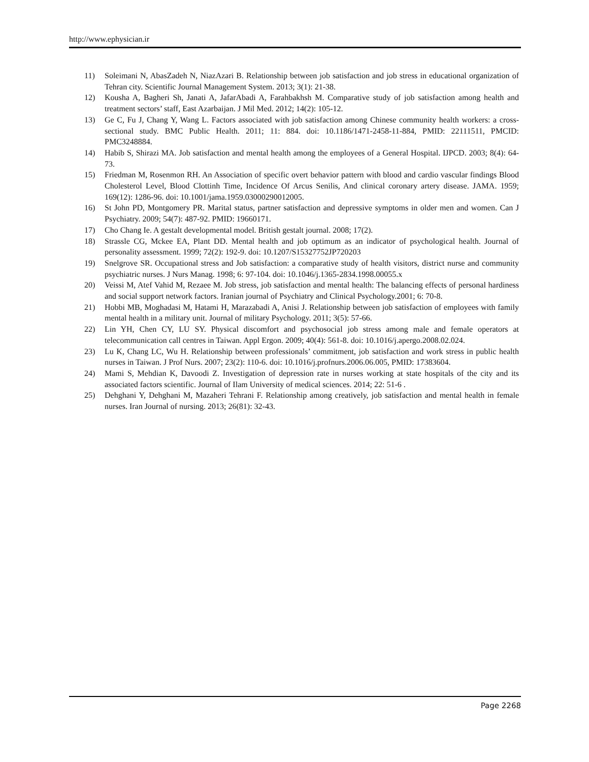http://www.ephysician.ir
11) Soleimani N, AbasZadeh N, NiazAzari B. Relationship between job satisfaction and job stress in educational organization of Tehran city. Scientific Journal Management System. 2013; 3(1): 21-38.
12) Kousha A, Bagheri Sh, Janati A, JafarAbadi A, Farahbakhsh M. Comparative study of job satisfaction among health and treatment sectors’ staff, East Azarbaijan. J Mil Med. 2012; 14(2): 105-12.
13) Ge C, Fu J, Chang Y, Wang L. Factors associated with job satisfaction among Chinese community health workers: a cross- sectional study. BMC Public Health. 2011; 11: 884. doi: 10.1186/1471-2458-11-884, PMID: 22111511, PMCID: PMC3248884.
14) Habib S, Shirazi MA. Job satisfaction and mental health among the employees of a General Hospital. IJPCD. 2003; 8(4): 64-73.
15) Friedman M, Rosenmon RH. An Association of specific overt behavior pattern with blood and cardio vascular findings Blood Cholesterol Level, Blood Clottinh Time, Incidence Of Arcus Senilis, And clinical coronary artery disease. JAMA. 1959; 169(12): 1286-96. doi: 10.1001/jama.1959.03000290012005.
16) St John PD, Montgomery PR. Marital status, partner satisfaction and depressive symptoms in older men and women. Can J Psychiatry. 2009; 54(7): 487-92. PMID: 19660171.
17) Cho Chang Ie. A gestalt developmental model. British gestalt journal. 2008; 17(2).
18) Strassle CG, Mckee EA, Plant DD. Mental health and job optimum as an indicator of psychological health. Journal of personality assessment. 1999; 72(2): 192-9. doi: 10.1207/S15327752JP720203
19) Snelgrove SR. Occupational stress and Job satisfaction: a comparative study of health visitors, district nurse and community psychiatric nurses. J Nurs Manag. 1998; 6: 97-104. doi: 10.1046/j.1365-2834.1998.00055.x
20) Veissi M, Atef Vahid M, Rezaee M. Job stress, job satisfaction and mental health: The balancing effects of personal hardiness and social support network factors. Iranian journal of Psychiatry and Clinical Psychology.2001; 6: 70-8.
21) Hobbi MB, Moghadasi M, Hatami H, Marazabadi A, Anisi J. Relationship between job satisfaction of employees with family mental health in a military unit. Journal of military Psychology. 2011; 3(5): 57-66.
22) Lin YH, Chen CY, LU SY. Physical discomfort and psychosocial job stress among male and female operators at telecommunication call centres in Taiwan. Appl Ergon. 2009; 40(4): 561-8. doi: 10.1016/j.apergo.2008.02.024.
23) Lu K, Chang LC, Wu H. Relationship between professionals’ commitment, job satisfaction and work stress in public health nurses in Taiwan. J Prof Nurs. 2007; 23(2): 110-6. doi: 10.1016/j.profnurs.2006.06.005, PMID: 17383604.
24) Mami S, Mehdian K, Davoodi Z. Investigation of depression rate in nurses working at state hospitals of the city and its associated factors scientific. Journal of Ilam University of medical sciences. 2014; 22: 51-6 .
25) Dehghani Y, Dehghani M, Mazaheri Tehrani F. Relationship among creatively, job satisfaction and mental health in female nurses. Iran Journal of nursing. 2013; 26(81): 32-43.
Page 2268